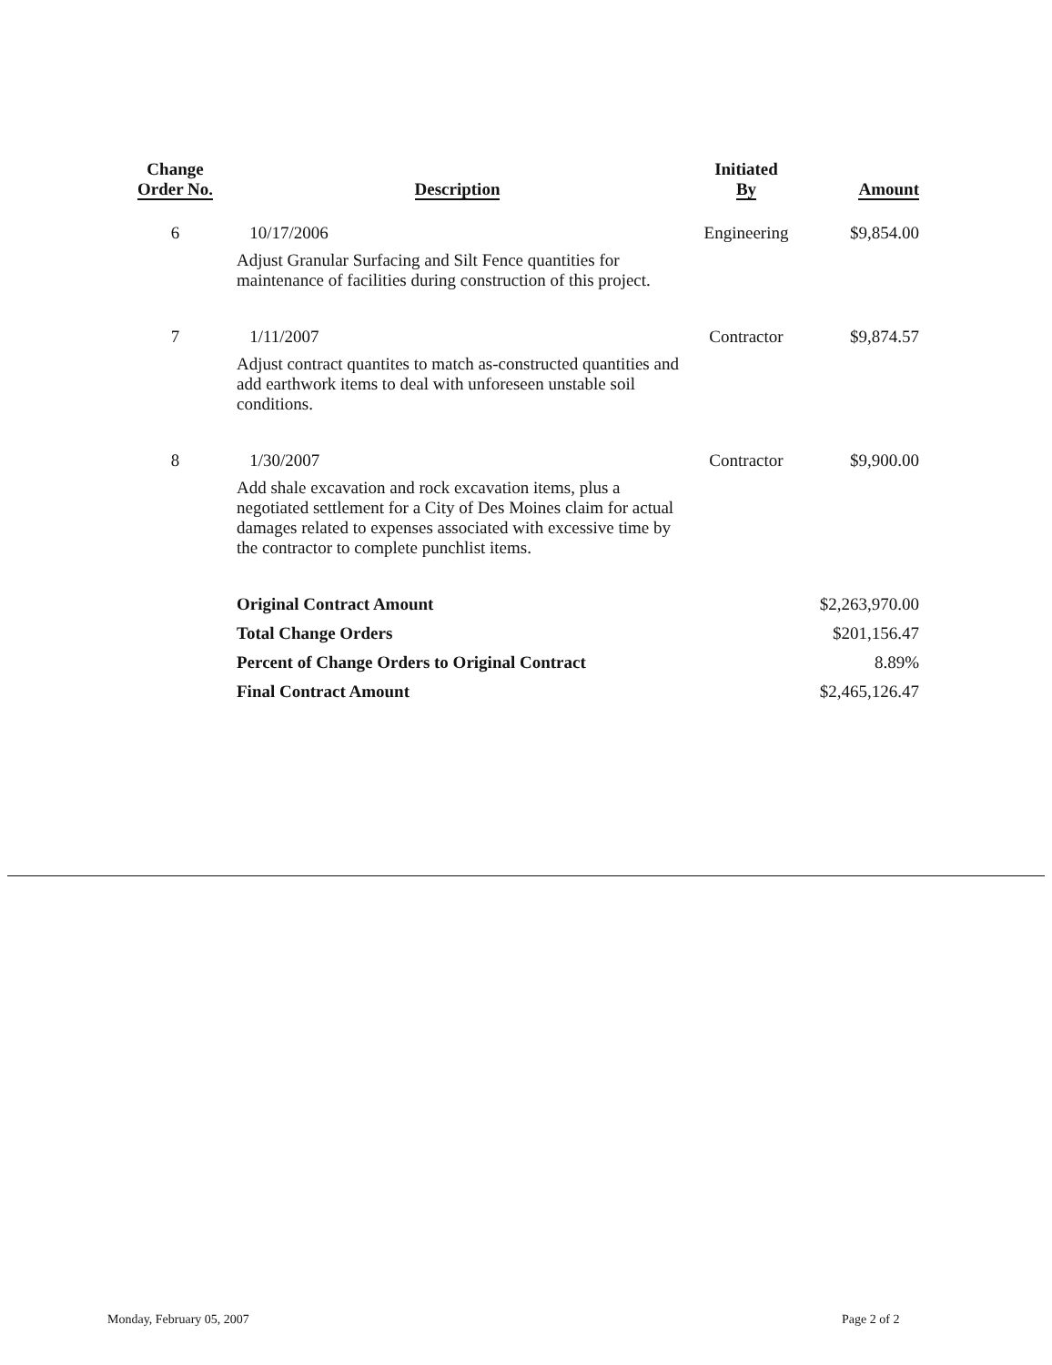| Change Order No. | Description | Initiated By | Amount |
| --- | --- | --- | --- |
| 6 | 10/17/2006 Adjust Granular Surfacing and Silt Fence quantities for maintenance of facilities during construction of this project. | Engineering | $9,854.00 |
| 7 | 1/11/2007 Adjust contract quantites to match as-constructed quantities and add earthwork items to deal with unforeseen unstable soil conditions. | Contractor | $9,874.57 |
| 8 | 1/30/2007 Add shale excavation and rock excavation items, plus a negotiated settlement for a City of Des Moines claim for actual damages related to expenses associated with excessive time by the contractor to complete punchlist items. | Contractor | $9,900.00 |
| | Original Contract Amount | | $2,263,970.00 |
| | Total Change Orders | | $201,156.47 |
| | Percent of Change Orders to Original Contract | | 8.89% |
| | Final Contract Amount | | $2,465,126.47 |
Monday, February 05, 2007 Page 2 of 2